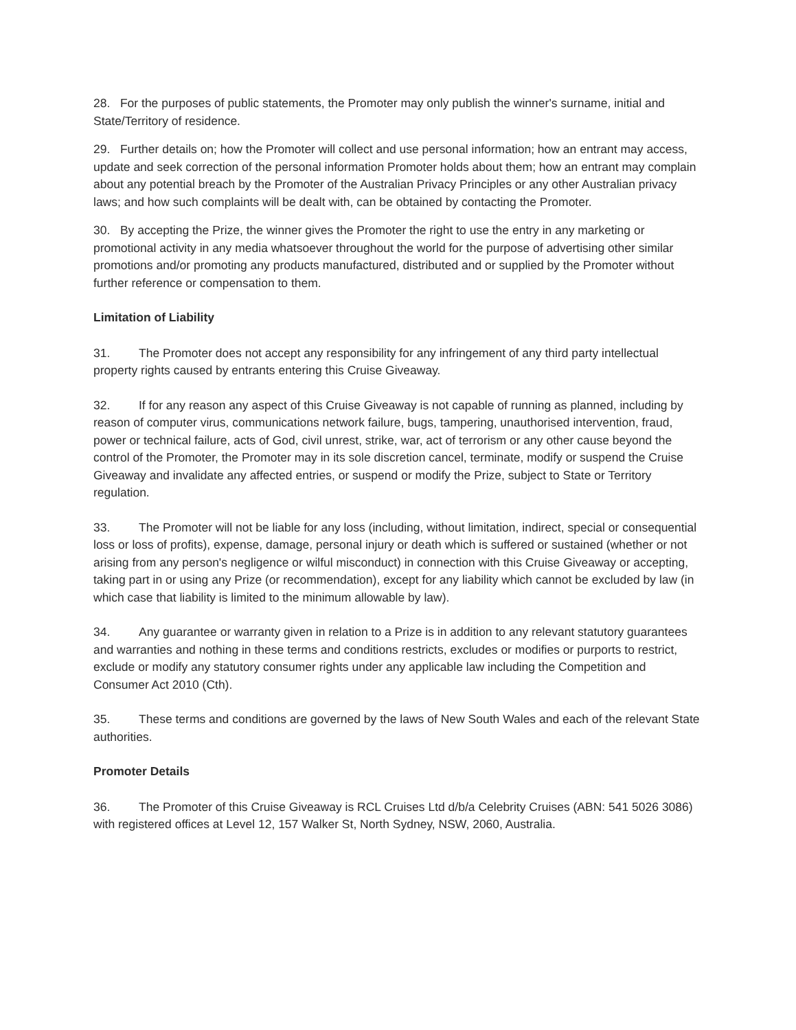28. For the purposes of public statements, the Promoter may only publish the winner's surname, initial and State/Territory of residence.
29. Further details on; how the Promoter will collect and use personal information; how an entrant may access, update and seek correction of the personal information Promoter holds about them; how an entrant may complain about any potential breach by the Promoter of the Australian Privacy Principles or any other Australian privacy laws; and how such complaints will be dealt with, can be obtained by contacting the Promoter.
30. By accepting the Prize, the winner gives the Promoter the right to use the entry in any marketing or promotional activity in any media whatsoever throughout the world for the purpose of advertising other similar promotions and/or promoting any products manufactured, distributed and or supplied by the Promoter without further reference or compensation to them.
Limitation of Liability
31. The Promoter does not accept any responsibility for any infringement of any third party intellectual property rights caused by entrants entering this Cruise Giveaway.
32. If for any reason any aspect of this Cruise Giveaway is not capable of running as planned, including by reason of computer virus, communications network failure, bugs, tampering, unauthorised intervention, fraud, power or technical failure, acts of God, civil unrest, strike, war, act of terrorism or any other cause beyond the control of the Promoter, the Promoter may in its sole discretion cancel, terminate, modify or suspend the Cruise Giveaway and invalidate any affected entries, or suspend or modify the Prize, subject to State or Territory regulation.
33. The Promoter will not be liable for any loss (including, without limitation, indirect, special or consequential loss or loss of profits), expense, damage, personal injury or death which is suffered or sustained (whether or not arising from any person's negligence or wilful misconduct) in connection with this Cruise Giveaway or accepting, taking part in or using any Prize (or recommendation), except for any liability which cannot be excluded by law (in which case that liability is limited to the minimum allowable by law).
34. Any guarantee or warranty given in relation to a Prize is in addition to any relevant statutory guarantees and warranties and nothing in these terms and conditions restricts, excludes or modifies or purports to restrict, exclude or modify any statutory consumer rights under any applicable law including the Competition and Consumer Act 2010 (Cth).
35. These terms and conditions are governed by the laws of New South Wales and each of the relevant State authorities.
Promoter Details
36. The Promoter of this Cruise Giveaway is RCL Cruises Ltd d/b/a Celebrity Cruises (ABN: 541 5026 3086) with registered offices at Level 12, 157 Walker St, North Sydney, NSW, 2060, Australia.